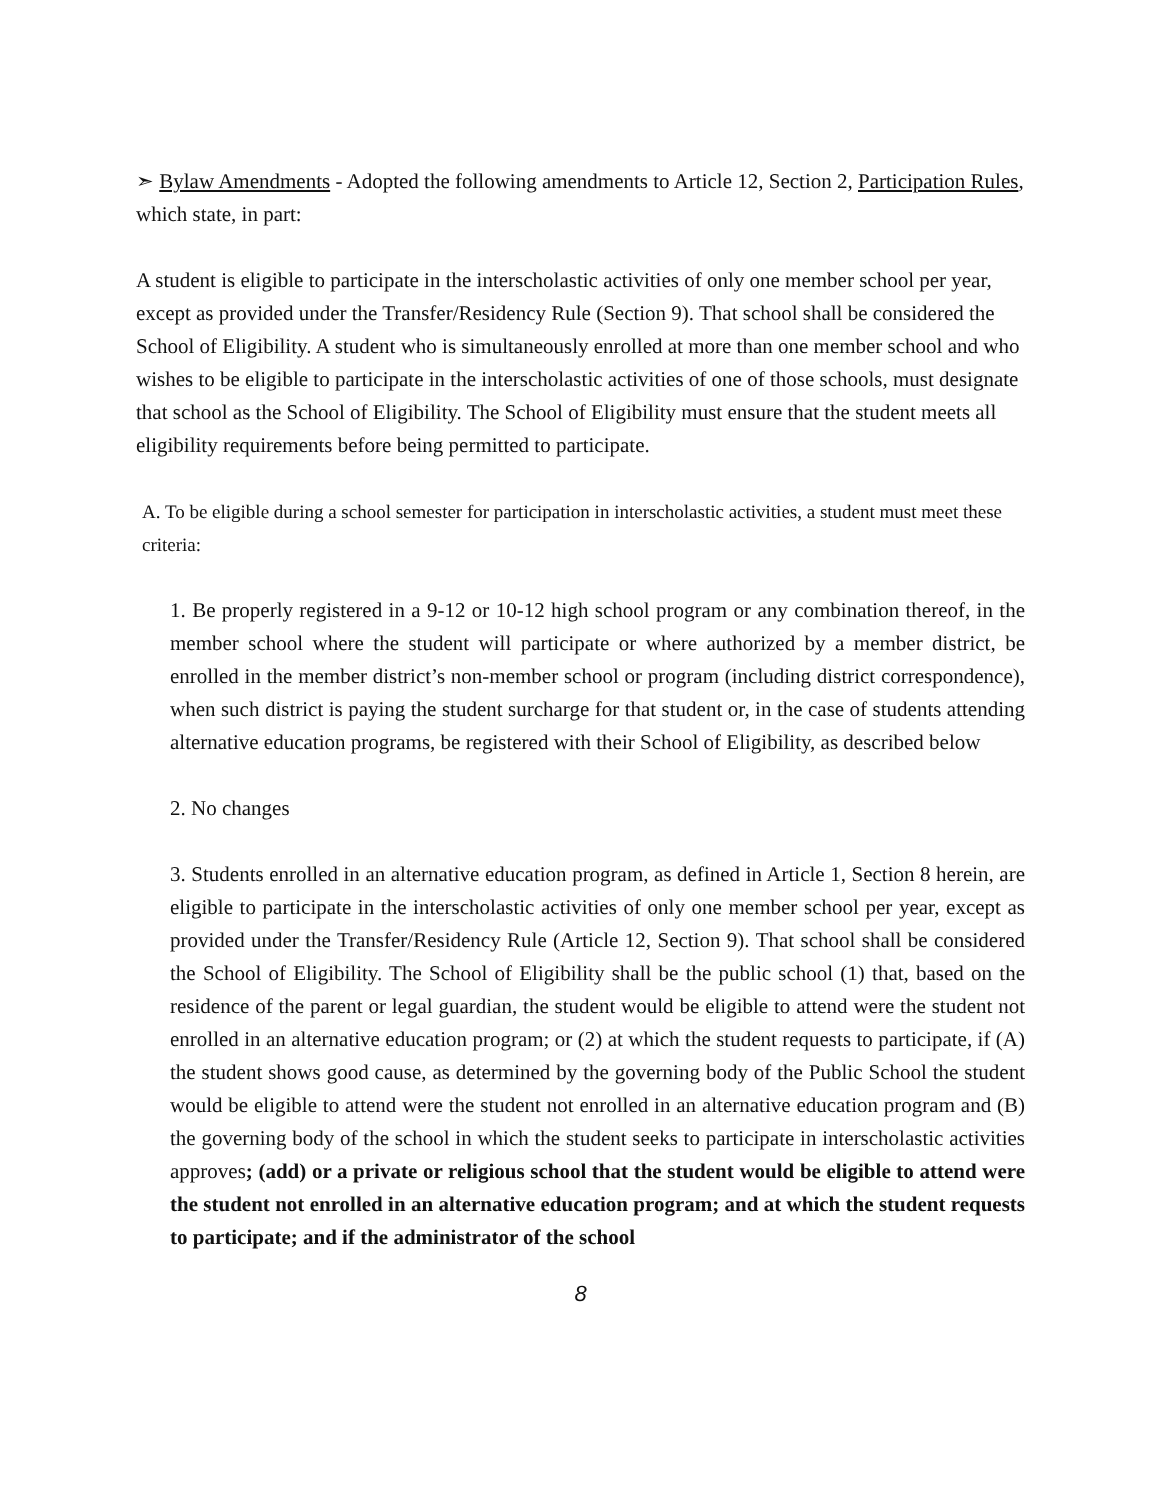➣ Bylaw Amendments - Adopted the following amendments to Article 12, Section 2, Participation Rules, which state, in part:
A student is eligible to participate in the interscholastic activities of only one member school per year, except as provided under the Transfer/Residency Rule (Section 9). That school shall be considered the School of Eligibility. A student who is simultaneously enrolled at more than one member school and who wishes to be eligible to participate in the interscholastic activities of one of those schools, must designate that school as the School of Eligibility. The School of Eligibility must ensure that the student meets all eligibility requirements before being permitted to participate.
A. To be eligible during a school semester for participation in interscholastic activities, a student must meet these criteria:
1. Be properly registered in a 9-12 or 10-12 high school program or any combination thereof, in the member school where the student will participate or where authorized by a member district, be enrolled in the member district’s non-member school or program (including district correspondence), when such district is paying the student surcharge for that student or, in the case of students attending alternative education programs, be registered with their School of Eligibility, as described below
2. No changes
3. Students enrolled in an alternative education program, as defined in Article 1, Section 8 herein, are eligible to participate in the interscholastic activities of only one member school per year, except as provided under the Transfer/Residency Rule (Article 12, Section 9). That school shall be considered the School of Eligibility. The School of Eligibility shall be the public school (1) that, based on the residence of the parent or legal guardian, the student would be eligible to attend were the student not enrolled in an alternative education program; or (2) at which the student requests to participate, if (A) the student shows good cause, as determined by the governing body of the Public School the student would be eligible to attend were the student not enrolled in an alternative education program and (B) the governing body of the school in which the student seeks to participate in interscholastic activities approves; (add) or a private or religious school that the student would be eligible to attend were the student not enrolled in an alternative education program; and at which the student requests to participate; and if the administrator of the school
8